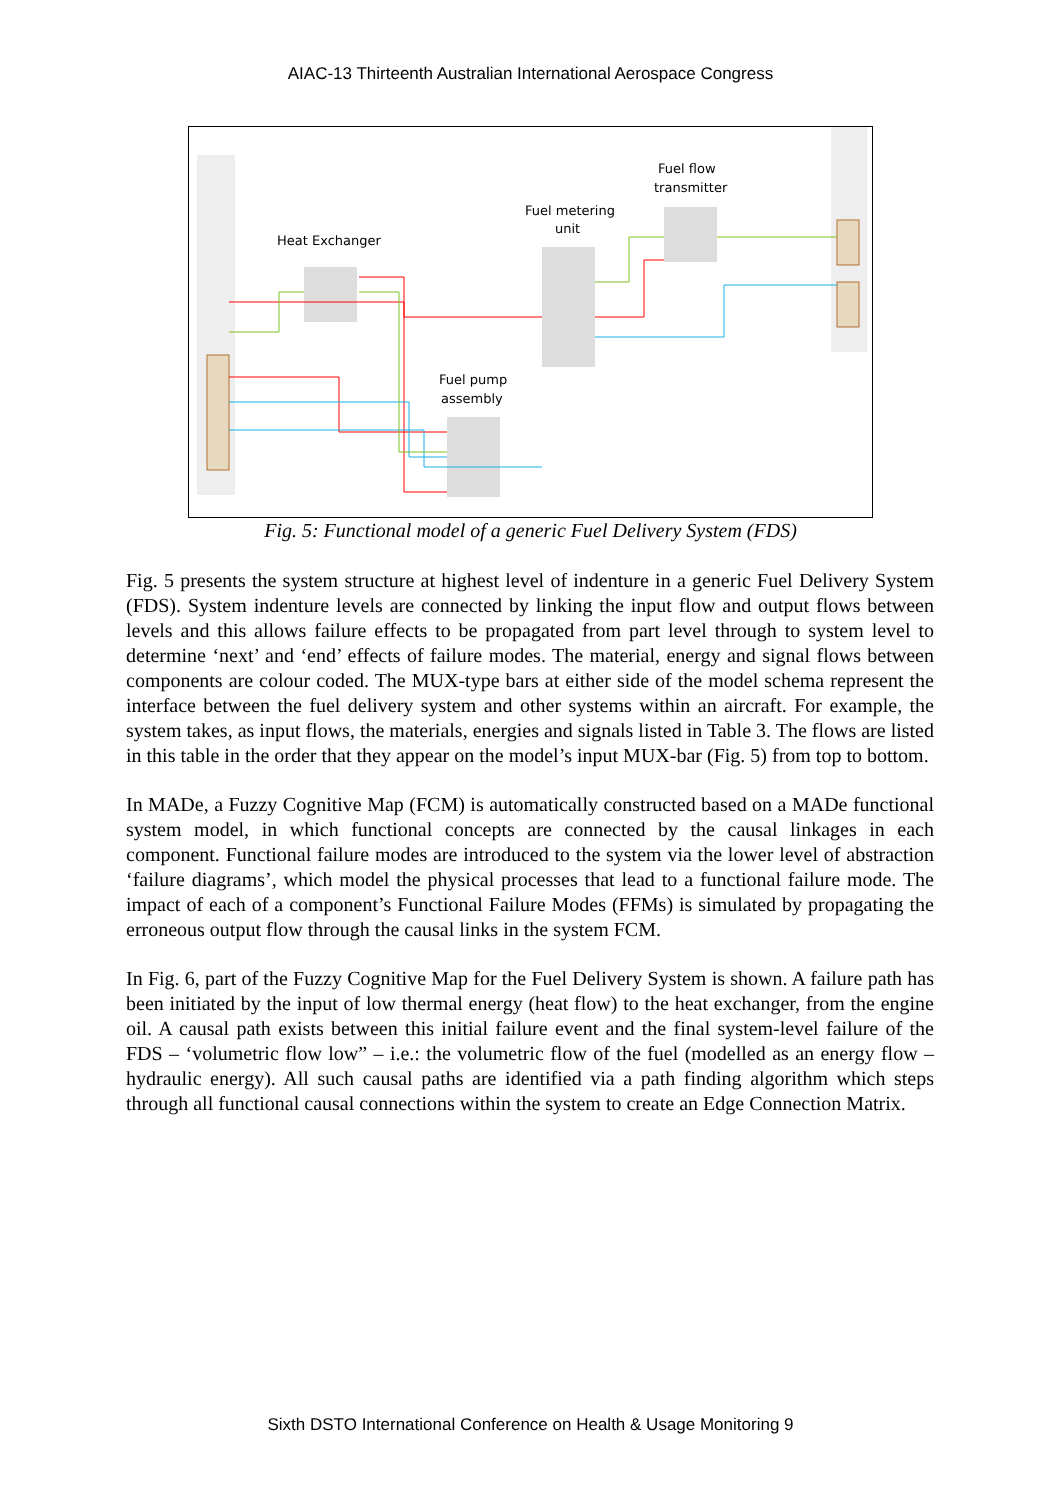AIAC-13 Thirteenth Australian International Aerospace Congress
Heat Exchanger
Fuel metering
unit
Fuel flow
transmitter
Fuel pump
assembly
Fig. 5: Functional model of a generic Fuel Delivery System (FDS)
Fig. 5 presents the system structure at highest level of indenture in a generic Fuel Delivery System (FDS). System indenture levels are connected by linking the input flow and output flows between levels and this allows failure effects to be propagated from part level through to system level to determine ‘next’ and ‘end’ effects of failure modes. The material, energy and signal flows between components are colour coded. The MUX-type bars at either side of the model schema represent the interface between the fuel delivery system and other systems within an aircraft. For example, the system takes, as input flows, the materials, energies and signals listed in Table 3. The flows are listed in this table in the order that they appear on the model’s input MUX-bar (Fig. 5) from top to bottom.
In MADe, a Fuzzy Cognitive Map (FCM) is automatically constructed based on a MADe functional system model, in which functional concepts are connected by the causal linkages in each component. Functional failure modes are introduced to the system via the lower level of abstraction ‘failure diagrams’, which model the physical processes that lead to a functional failure mode. The impact of each of a component’s Functional Failure Modes (FFMs) is simulated by propagating the erroneous output flow through the causal links in the system FCM.
In Fig. 6, part of the Fuzzy Cognitive Map for the Fuel Delivery System is shown. A failure path has been initiated by the input of low thermal energy (heat flow) to the heat exchanger, from the engine oil. A causal path exists between this initial failure event and the final system-level failure of the FDS – ‘volumetric flow low” – i.e.: the volumetric flow of the fuel (modelled as an energy flow – hydraulic energy). All such causal paths are identified via a path finding algorithm which steps through all functional causal connections within the system to create an Edge Connection Matrix.
Sixth DSTO International Conference on Health & Usage Monitoring 9